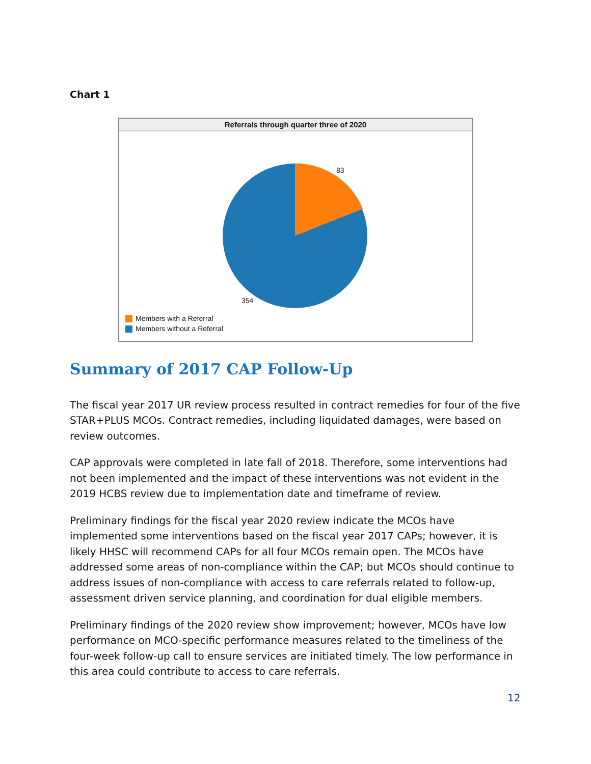Chart 1
Referrals through quarter three of 2020
83
354
Members with a Referral
Members without a Referral
Summary of 2017 CAP Follow-Up
The fiscal year 2017 UR review process resulted in contract remedies for four of the five STAR+PLUS MCOs. Contract remedies, including liquidated damages, were based on review outcomes.
CAP approvals were completed in late fall of 2018. Therefore, some interventions had not been implemented and the impact of these interventions was not evident in the 2019 HCBS review due to implementation date and timeframe of review.
Preliminary findings for the fiscal year 2020 review indicate the MCOs have implemented some interventions based on the fiscal year 2017 CAPs; however, it is likely HHSC will recommend CAPs for all four MCOs remain open. The MCOs have addressed some areas of non-compliance within the CAP; but MCOs should continue to address issues of non-compliance with access to care referrals related to follow-up, assessment driven service planning, and coordination for dual eligible members.
Preliminary findings of the 2020 review show improvement; however, MCOs have low performance on MCO-specific performance measures related to the timeliness of the four-week follow-up call to ensure services are initiated timely. The low performance in this area could contribute to access to care referrals.
12